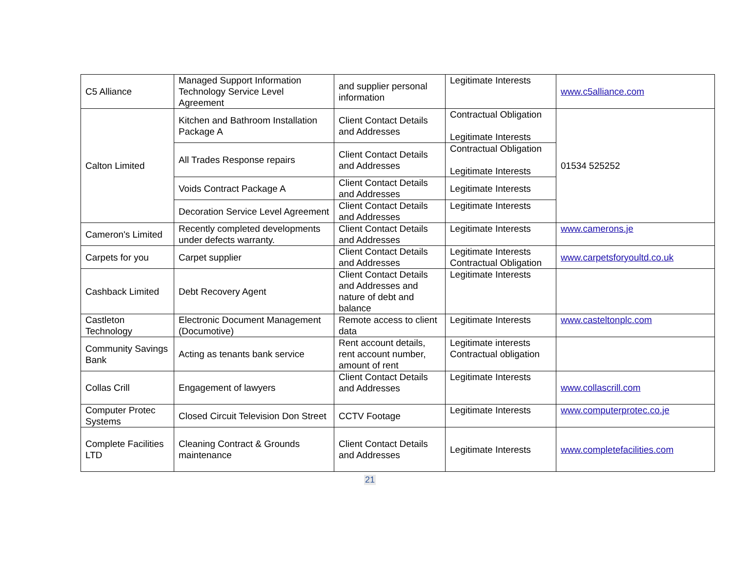| C5 Alliance | Managed Support Information Technology Service Level Agreement | and supplier personal information | Legitimate Interests | www.c5alliance.com |
| Calton Limited | Kitchen and Bathroom Installation Package A | Client Contact Details and Addresses | Contractual Obligation Legitimate Interests | 01534 525252 |
| | All Trades Response repairs | Client Contact Details and Addresses | Contractual Obligation Legitimate Interests | |
| | Voids Contract Package A | Client Contact Details and Addresses | Legitimate Interests | |
| | Decoration Service Level Agreement | Client Contact Details and Addresses | Legitimate Interests | |
| Cameron's Limited | Recently completed developments under defects warranty. | Client Contact Details and Addresses | Legitimate Interests | www.camerons.je |
| Carpets for you | Carpet supplier | Client Contact Details and Addresses | Legitimate Interests Contractual Obligation | www.carpetsforyoultd.co.uk |
| Cashback Limited | Debt Recovery Agent | Client Contact Details and Addresses and nature of debt and balance | Legitimate Interests | |
| Castleton Technology | Electronic Document Management (Documotive) | Remote access to client data | Legitimate Interests | www.casteltonplc.com |
| Community Savings Bank | Acting as tenants bank service | Rent account details, rent account number, amount of rent | Legitimate interests Contractual obligation | |
| Collas Crill | Engagement of lawyers | Client Contact Details and Addresses | Legitimate Interests | www.collascrill.com |
| Computer Protec Systems | Closed Circuit Television Don Street | CCTV Footage | Legitimate Interests | www.computerprotec.co.je |
| Complete Facilities LTD | Cleaning Contract & Grounds maintenance | Client Contact Details and Addresses | Legitimate Interests | www.completefacilities.com |
21